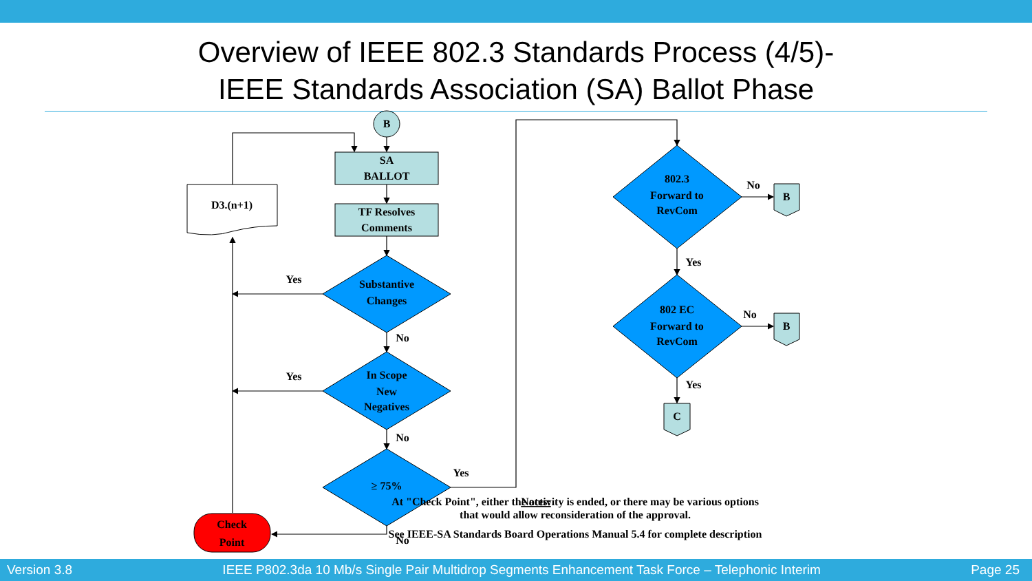Overview of IEEE 802.3 Standards Process (4/5)-
IEEE Standards Association (SA) Ballot Phase
B
SA
BALLOT
TF Resolves
Comments
D3.(n+1)
Substantive
Changes
In Scope
New
Negatives
≥ 75%
802.3
Forward to
RevCom
802 EC
Forward to
RevCom
Check
Point
B
B
C
Yes
Yes
No
No
No
Yes
No
No
Yes
Yes
Notes:
At "Check Point", either the activity is ended, or there may be various options
that would allow reconsideration of the approval.
See IEEE-SA Standards Board Operations Manual 5.4 for complete description
Version 3.8 IEEE P802.3da 10 Mb/s Single Pair Multidrop Segments Enhancement Task Force – Telephonic Interim Page 25